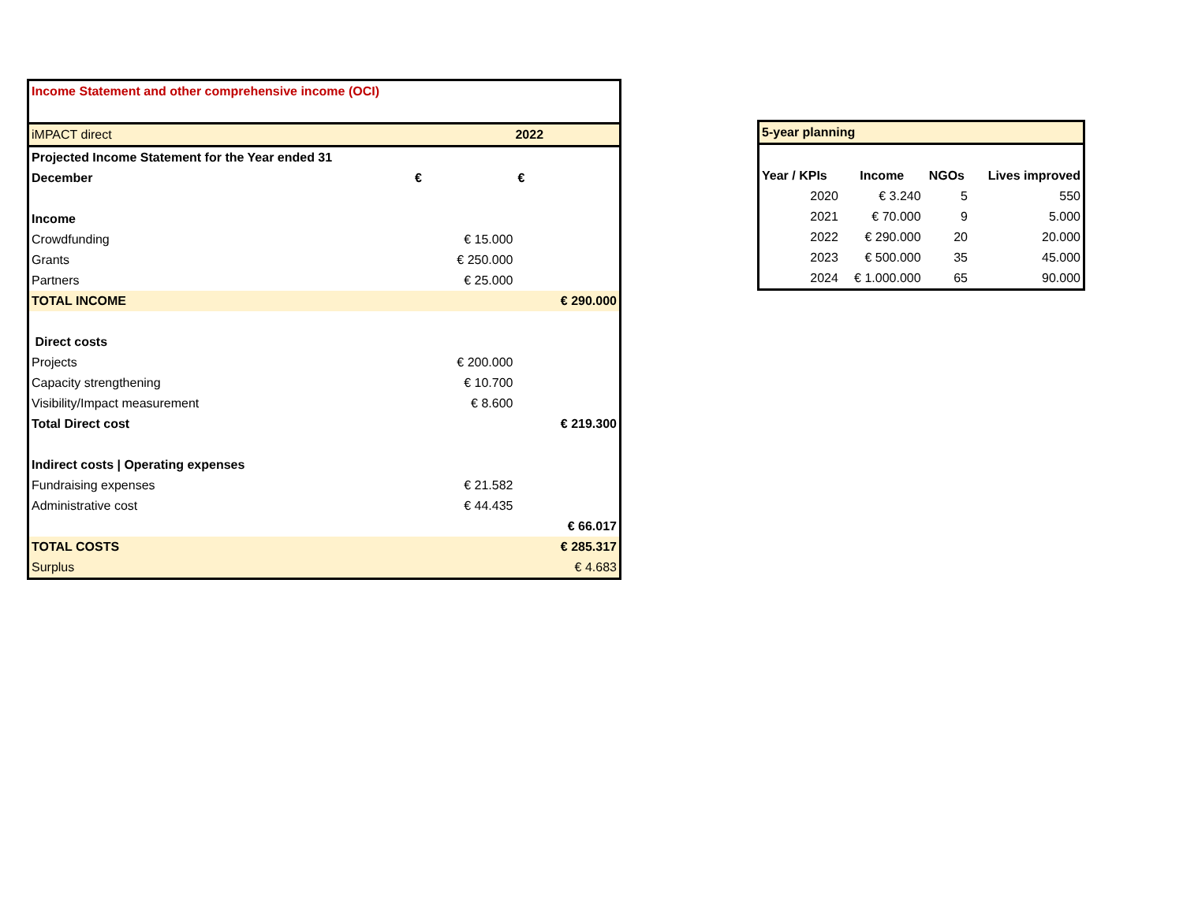| Income Statement and other comprehensive income (OCI) | | |
| iMPACT direct | | 2022 |
| Projected Income Statement for the Year ended 31 | | |
| December | € | € |
| Income | | |
| Crowdfunding | € 15.000 | |
| Grants | € 250.000 | |
| Partners | € 25.000 | |
| TOTAL INCOME | | € 290.000 |
| Direct costs | | |
| Projects | € 200.000 | |
| Capacity strengthening | € 10.700 | |
| Visibility/Impact measurement | € 8.600 | |
| Total Direct cost | | € 219.300 |
| Indirect costs / Operating expenses | | |
| Fundraising expenses | € 21.582 | |
| Administrative cost | € 44.435 | |
| | | € 66.017 |
| TOTAL COSTS | | € 285.317 |
| Surplus | | € 4.683 |
| 5-year planning | | | |
| Year / KPIs | Income | NGOs | Lives improved |
| 2020 | € 3.240 | 5 | 550 |
| 2021 | € 70.000 | 9 | 5.000 |
| 2022 | € 290.000 | 20 | 20.000 |
| 2023 | € 500.000 | 35 | 45.000 |
| 2024 | € 1.000.000 | 65 | 90.000 |